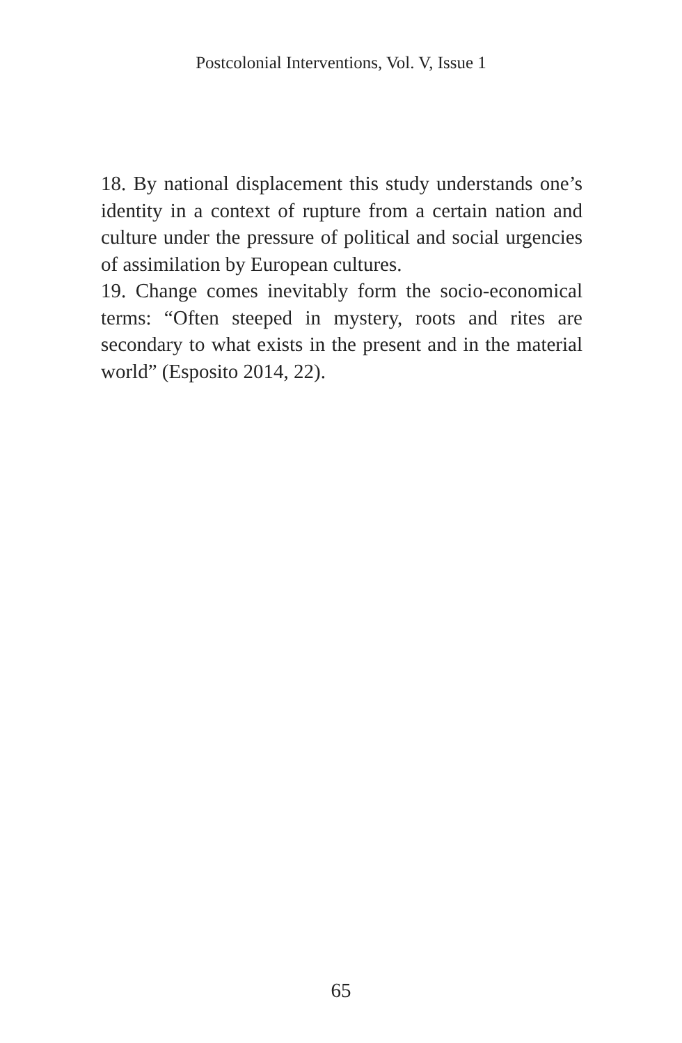Postcolonial Interventions, Vol. V, Issue 1
18. By national displacement this study understands one’s identity in a context of rupture from a certain nation and culture under the pressure of political and social urgencies of assimilation by European cultures.
19. Change comes inevitably form the socio-economical terms: “Often steeped in mystery, roots and rites are secondary to what exists in the present and in the material world” (Esposito 2014, 22).
65